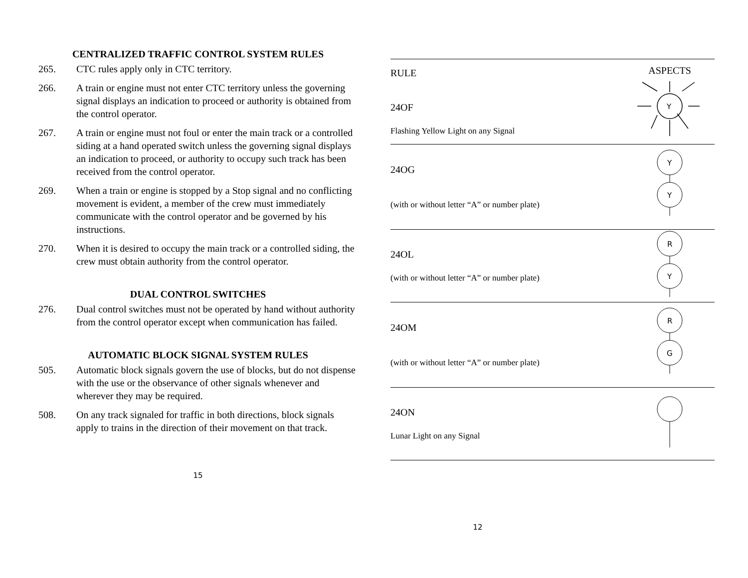CENTRALIZED TRAFFIC CONTROL SYSTEM RULES
265. CTC rules apply only in CTC territory.
266. A train or engine must not enter CTC territory unless the governing signal displays an indication to proceed or authority is obtained from the control operator.
267. A train or engine must not foul or enter the main track or a controlled siding at a hand operated switch unless the governing signal displays an indication to proceed, or authority to occupy such track has been received from the control operator.
269. When a train or engine is stopped by a Stop signal and no conflicting movement is evident, a member of the crew must immediately communicate with the control operator and be governed by his instructions.
270. When it is desired to occupy the main track or a controlled siding, the crew must obtain authority from the control operator.
DUAL CONTROL SWITCHES
276. Dual control switches must not be operated by hand without authority from the control operator except when communication has failed.
AUTOMATIC BLOCK SIGNAL SYSTEM RULES
505. Automatic block signals govern the use of blocks, but do not dispense with the use or the observance of other signals whenever and wherever they may be required.
508. On any track signaled for traffic in both directions, block signals apply to trains in the direction of their movement on that track.
15
| RULE 24OF Flashing Yellow Light on any Signal | ASPECTS Y |
| 24OG (with or without letter “A” or number plate) | Y Y |
| 24OL (with or without letter “A” or number plate) | R Y |
| 24OM (with or without letter “A” or number plate) | R G |
| 24ON Lunar Light on any Signal | |
12